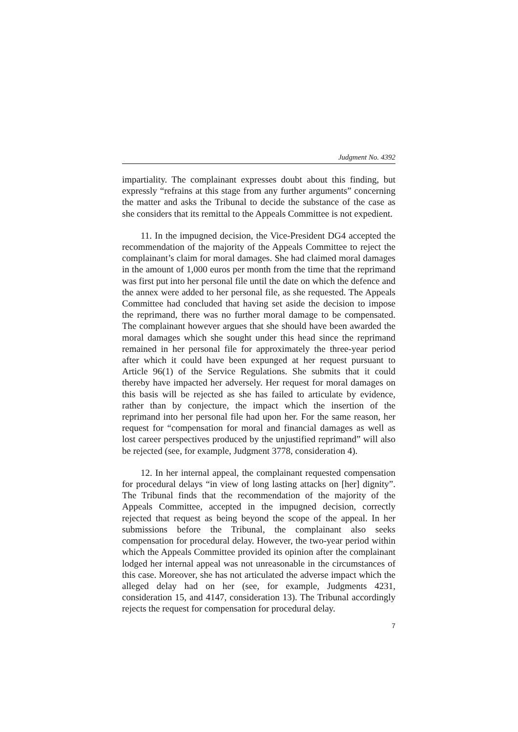Judgment No. 4392
impartiality. The complainant expresses doubt about this finding, but expressly “refrains at this stage from any further arguments” concerning the matter and asks the Tribunal to decide the substance of the case as she considers that its remittal to the Appeals Committee is not expedient.
11. In the impugned decision, the Vice-President DG4 accepted the recommendation of the majority of the Appeals Committee to reject the complainant’s claim for moral damages. She had claimed moral damages in the amount of 1,000 euros per month from the time that the reprimand was first put into her personal file until the date on which the defence and the annex were added to her personal file, as she requested. The Appeals Committee had concluded that having set aside the decision to impose the reprimand, there was no further moral damage to be compensated. The complainant however argues that she should have been awarded the moral damages which she sought under this head since the reprimand remained in her personal file for approximately the three-year period after which it could have been expunged at her request pursuant to Article 96(1) of the Service Regulations. She submits that it could thereby have impacted her adversely. Her request for moral damages on this basis will be rejected as she has failed to articulate by evidence, rather than by conjecture, the impact which the insertion of the reprimand into her personal file had upon her. For the same reason, her request for “compensation for moral and financial damages as well as lost career perspectives produced by the unjustified reprimand” will also be rejected (see, for example, Judgment 3778, consideration 4).
12. In her internal appeal, the complainant requested compensation for procedural delays “in view of long lasting attacks on [her] dignity”. The Tribunal finds that the recommendation of the majority of the Appeals Committee, accepted in the impugned decision, correctly rejected that request as being beyond the scope of the appeal. In her submissions before the Tribunal, the complainant also seeks compensation for procedural delay. However, the two-year period within which the Appeals Committee provided its opinion after the complainant lodged her internal appeal was not unreasonable in the circumstances of this case. Moreover, she has not articulated the adverse impact which the alleged delay had on her (see, for example, Judgments 4231, consideration 15, and 4147, consideration 13). The Tribunal accordingly rejects the request for compensation for procedural delay.
7